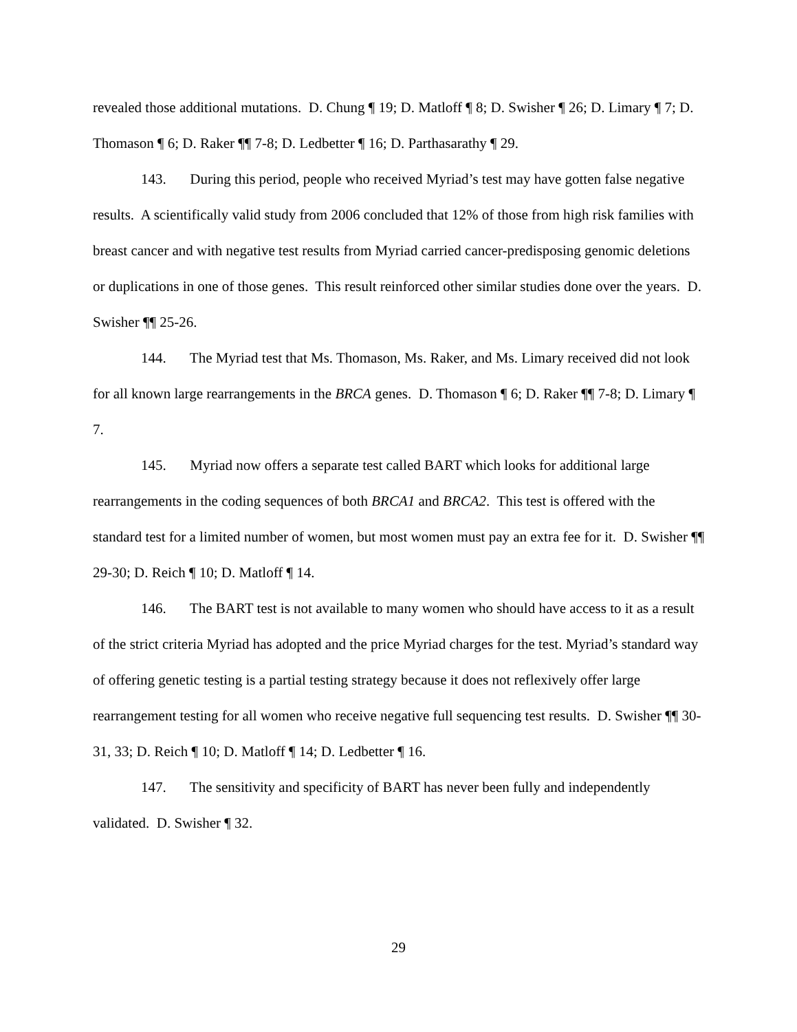revealed those additional mutations. D. Chung ¶ 19; D. Matloff ¶ 8; D. Swisher ¶ 26; D. Limary ¶ 7; D. Thomason ¶ 6; D. Raker ¶¶ 7-8; D. Ledbetter ¶ 16; D. Parthasarathy ¶ 29.
143. During this period, people who received Myriad’s test may have gotten false negative results. A scientifically valid study from 2006 concluded that 12% of those from high risk families with breast cancer and with negative test results from Myriad carried cancer-predisposing genomic deletions or duplications in one of those genes. This result reinforced other similar studies done over the years. D. Swisher ¶¶ 25-26.
144. The Myriad test that Ms. Thomason, Ms. Raker, and Ms. Limary received did not look for all known large rearrangements in the BRCA genes. D. Thomason ¶ 6; D. Raker ¶¶ 7-8; D. Limary ¶ 7.
145. Myriad now offers a separate test called BART which looks for additional large rearrangements in the coding sequences of both BRCA1 and BRCA2. This test is offered with the standard test for a limited number of women, but most women must pay an extra fee for it. D. Swisher ¶¶ 29-30; D. Reich ¶ 10; D. Matloff ¶ 14.
146. The BART test is not available to many women who should have access to it as a result of the strict criteria Myriad has adopted and the price Myriad charges for the test. Myriad’s standard way of offering genetic testing is a partial testing strategy because it does not reflexively offer large rearrangement testing for all women who receive negative full sequencing test results. D. Swisher ¶¶ 30-31, 33; D. Reich ¶ 10; D. Matloff ¶ 14; D. Ledbetter ¶ 16.
147. The sensitivity and specificity of BART has never been fully and independently validated. D. Swisher ¶ 32.
29